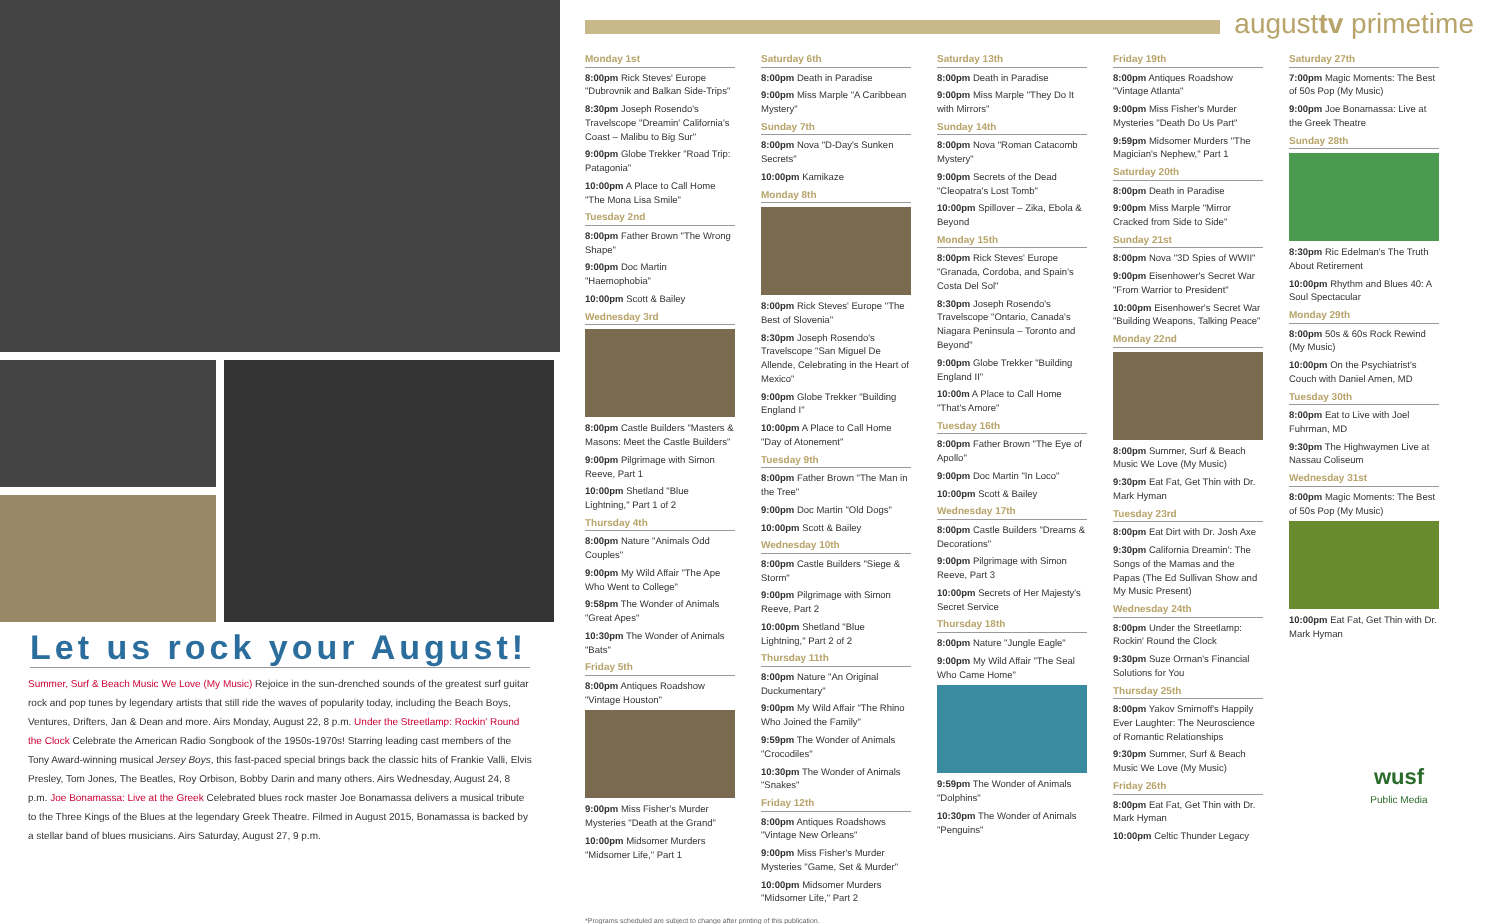Let us rock your August!
Summer, Surf & Beach Music We Love (My Music) Rejoice in the sun-drenched sounds of the greatest surf guitar rock and pop tunes by legendary artists that still ride the waves of popularity today, including the Beach Boys, Ventures, Drifters, Jan & Dean and more. Airs Monday, August 22, 8 p.m. Under the Streetlamp: Rockin' Round the Clock Celebrate the American Radio Songbook of the 1950s-1970s! Starring leading cast members of the Tony Award-winning musical Jersey Boys, this fast-paced special brings back the classic hits of Frankie Valli, Elvis Presley, Tom Jones, The Beatles, Roy Orbison, Bobby Darin and many others. Airs Wednesday, August 24, 8 p.m. Joe Bonamassa: Live at the Greek Celebrated blues rock master Joe Bonamassa delivers a musical tribute to the Three Kings of the Blues at the legendary Greek Theatre. Filmed in August 2015, Bonamassa is backed by a stellar band of blues musicians. Airs Saturday, August 27, 9 p.m.
augusttv primetime
Monday 1st
8:00pm Rick Steves' Europe "Dubrovnik and Balkan Side-Trips"
8:30pm Joseph Rosendo's Travelscope "Dreamin' California's Coast – Malibu to Big Sur"
9:00pm Globe Trekker "Road Trip: Patagonia"
10:00pm A Place to Call Home "The Mona Lisa Smile"
Tuesday 2nd
8:00pm Father Brown "The Wrong Shape"
9:00pm Doc Martin "Haemophobia"
10:00pm Scott & Bailey
Wednesday 3rd
8:00pm Castle Builders "Masters & Masons: Meet the Castle Builders"
9:00pm Pilgrimage with Simon Reeve, Part 1
10:00pm Shetland "Blue Lightning," Part 1 of 2
Thursday 4th
8:00pm Nature "Animals Odd Couples"
9:00pm My Wild Affair "The Ape Who Went to College"
9:58pm The Wonder of Animals "Great Apes"
10:30pm The Wonder of Animals "Bats"
Friday 5th
8:00pm Antiques Roadshow "Vintage Houston"
9:00pm Miss Fisher's Murder Mysteries "Death at the Grand"
10:00pm Midsomer Murders "Midsomer Life," Part 1
Saturday 6th
8:00pm Death in Paradise
9:00pm Miss Marple "A Caribbean Mystery"
Sunday 7th
8:00pm Nova "D-Day's Sunken Secrets"
10:00pm Kamikaze
Monday 8th
8:00pm Rick Steves' Europe "The Best of Slovenia"
8:30pm Joseph Rosendo's Travelscope "San Miguel De Allende, Celebrating in the Heart of Mexico"
9:00pm Globe Trekker "Building England I"
10:00pm A Place to Call Home "Day of Atonement"
Tuesday 9th
8:00pm Father Brown "The Man in the Tree"
9:00pm Doc Martin "Old Dogs"
10:00pm Scott & Bailey
Wednesday 10th
8:00pm Castle Builders "Siege & Storm"
9:00pm Pilgrimage with Simon Reeve, Part 2
10:00pm Shetland "Blue Lightning," Part 2 of 2
Thursday 11th
8:00pm Nature "An Original Duckumentary"
9:00pm My Wild Affair "The Rhino Who Joined the Family"
9:59pm The Wonder of Animals "Crocodiles"
10:30pm The Wonder of Animals "Snakes"
Friday 12th
8:00pm Antiques Roadshows "Vintage New Orleans"
9:00pm Miss Fisher's Murder Mysteries "Game, Set & Murder"
10:00pm Midsomer Murders "Midsomer Life," Part 2
Saturday 13th
8:00pm Death in Paradise
9:00pm Miss Marple "They Do It with Mirrors"
Sunday 14th
8:00pm Nova "Roman Catacomb Mystery"
9:00pm Secrets of the Dead "Cleopatra's Lost Tomb"
10:00pm Spillover – Zika, Ebola & Beyond
Monday 15th
8:00pm Rick Steves' Europe "Granada, Cordoba, and Spain's Costa Del Sol"
8:30pm Joseph Rosendo's Travelscope "Ontario, Canada's Niagara Peninsula – Toronto and Beyond"
9:00pm Globe Trekker "Building England II"
10:00m A Place to Call Home "That's Amore"
Tuesday 16th
8:00pm Father Brown "The Eye of Apollo"
9:00pm Doc Martin "In Loco"
10:00pm Scott & Bailey
Wednesday 17th
8:00pm Castle Builders "Dreams & Decorations"
9:00pm Pilgrimage with Simon Reeve, Part 3
10:00pm Secrets of Her Majesty's Secret Service
Thursday 18th
8:00pm Nature "Jungle Eagle"
9:00pm My Wild Affair "The Seal Who Came Home"
9:59pm The Wonder of Animals "Dolphins"
10:30pm The Wonder of Animals "Penguins"
Friday 19th
8:00pm Antiques Roadshow "Vintage Atlanta"
9:00pm Miss Fisher's Murder Mysteries "Death Do Us Part"
9:59pm Midsomer Murders "The Magician's Nephew," Part 1
Saturday 20th
8:00pm Death in Paradise
9:00pm Miss Marple "Mirror Cracked from Side to Side"
Sunday 21st
8:00pm Nova "3D Spies of WWII"
9:00pm Eisenhower's Secret War "From Warrior to President"
10:00pm Eisenhower's Secret War "Building Weapons, Talking Peace"
Monday 22nd
8:00pm Summer, Surf & Beach Music We Love (My Music)
9:30pm Eat Fat, Get Thin with Dr. Mark Hyman
Tuesday 23rd
8:00pm Eat Dirt with Dr. Josh Axe
9:30pm California Dreamin': The Songs of the Mamas and the Papas (The Ed Sullivan Show and My Music Present)
Wednesday 24th
8:00pm Under the Streetlamp: Rockin' Round the Clock
9:30pm Suze Orman's Financial Solutions for You
Thursday 25th
8:00pm Yakov Smirnoff's Happily Ever Laughter: The Neuroscience of Romantic Relationships
9:30pm Summer, Surf & Beach Music We Love (My Music)
Friday 26th
8:00pm Eat Fat, Get Thin with Dr. Mark Hyman
10:00pm Celtic Thunder Legacy
Saturday 27th
7:00pm Magic Moments: The Best of 50s Pop (My Music)
9:00pm Joe Bonamassa: Live at the Greek Theatre
Sunday 28th
8:30pm Ric Edelman's The Truth About Retirement
10:00pm Rhythm and Blues 40: A Soul Spectacular
Monday 29th
8:00pm 50s & 60s Rock Rewind (My Music)
10:00pm On the Psychiatrist's Couch with Daniel Amen, MD
Tuesday 30th
8:00pm Eat to Live with Joel Fuhrman, MD
9:30pm The Highwaymen Live at Nassau Coliseum
Wednesday 31st
8:00pm Magic Moments: The Best of 50s Pop (My Music)
10:00pm Eat Fat, Get Thin with Dr. Mark Hyman
wusf
Public Media
*Programs scheduled are subject to change after printing of this publication.